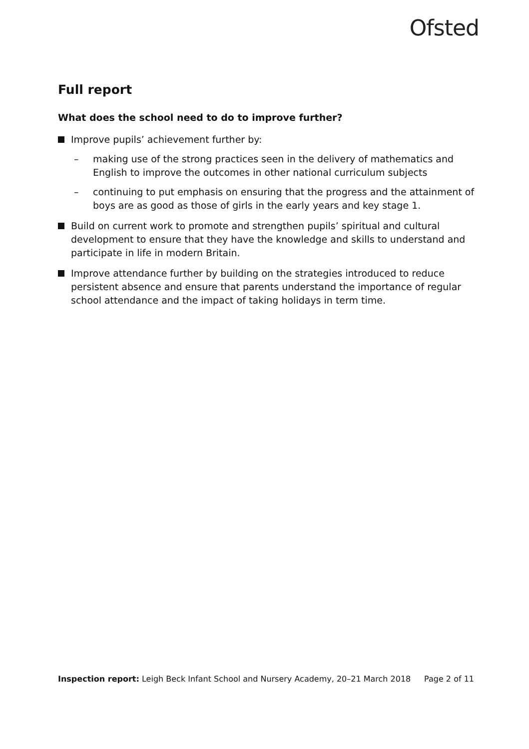Ofsted
Full report
What does the school need to do to improve further?
Improve pupils’ achievement further by:
– making use of the strong practices seen in the delivery of mathematics and English to improve the outcomes in other national curriculum subjects
– continuing to put emphasis on ensuring that the progress and the attainment of boys are as good as those of girls in the early years and key stage 1.
Build on current work to promote and strengthen pupils’ spiritual and cultural development to ensure that they have the knowledge and skills to understand and participate in life in modern Britain.
Improve attendance further by building on the strategies introduced to reduce persistent absence and ensure that parents understand the importance of regular school attendance and the impact of taking holidays in term time.
Inspection report: Leigh Beck Infant School and Nursery Academy, 20–21 March 2018
Page 2 of 11